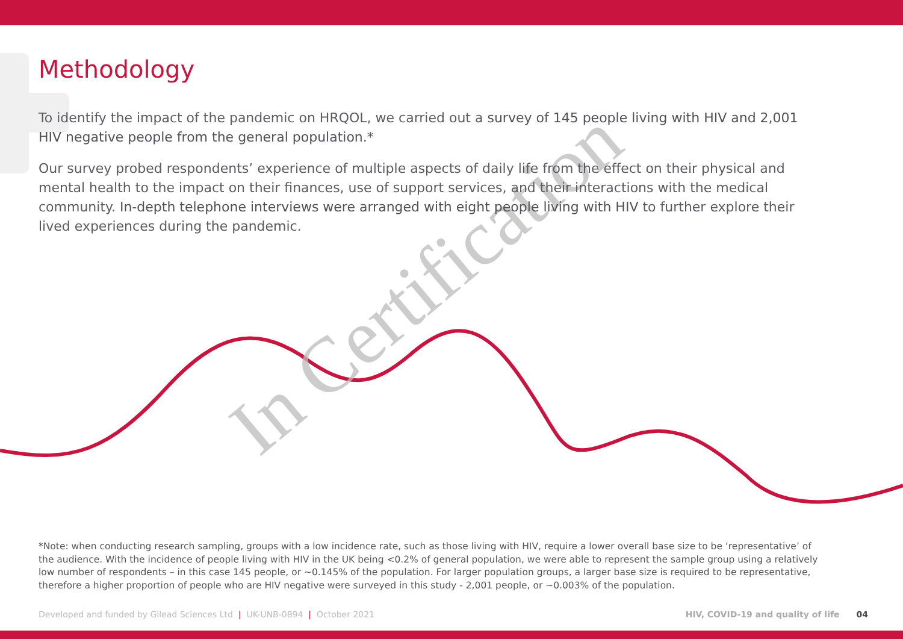In Certification
Methodology
To identify the impact of the pandemic on HRQOL, we carried out a survey of 145 people living with HIV and 2,001 HIV negative people from the general population.*
Our survey probed respondents’ experience of multiple aspects of daily life from the effect on their physical and mental health to the impact on their finances, use of support services, and their interactions with the medical community. In-depth telephone interviews were arranged with eight people living with HIV to further explore their lived experiences during the pandemic.
*Note: when conducting research sampling, groups with a low incidence rate, such as those living with HIV, require a lower overall base size to be ‘representative’ of the audience. With the incidence of people living with HIV in the UK being <0.2% of general population, we were able to represent the sample group using a relatively low number of respondents – in this case 145 people, or ~0.145% of the population. For larger population groups, a larger base size is required to be representative, therefore a higher proportion of people who are HIV negative were surveyed in this study - 2,001 people, or ~0.003% of the population.
Developed and funded by Gilead Sciences Ltd | UK-UNB-0894 | October 2021 HIV, COVID-19 and quality of life 04